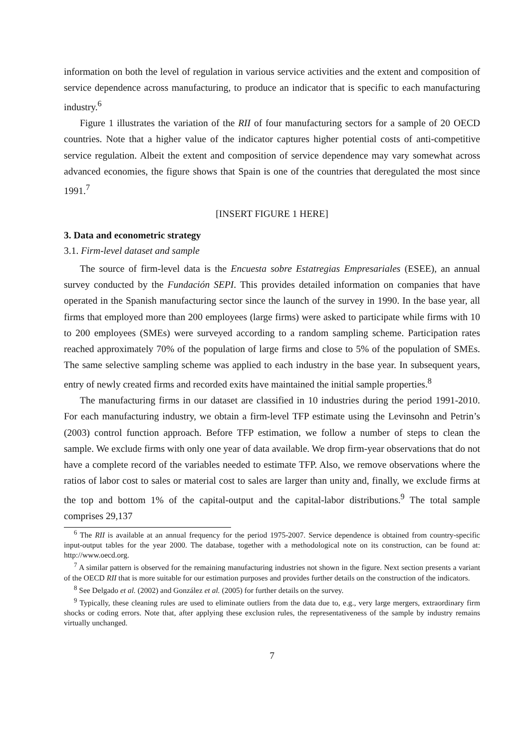information on both the level of regulation in various service activities and the extent and composition of service dependence across manufacturing, to produce an indicator that is specific to each manufacturing industry.<sup>6</sup>
Figure 1 illustrates the variation of the RII of four manufacturing sectors for a sample of 20 OECD countries. Note that a higher value of the indicator captures higher potential costs of anti-competitive service regulation. Albeit the extent and composition of service dependence may vary somewhat across advanced economies, the figure shows that Spain is one of the countries that deregulated the most since 1991.<sup>7</sup>
[INSERT FIGURE 1 HERE]
3. Data and econometric strategy
3.1. Firm-level dataset and sample
The source of firm-level data is the Encuesta sobre Estatregias Empresariales (ESEE), an annual survey conducted by the Fundación SEPI. This provides detailed information on companies that have operated in the Spanish manufacturing sector since the launch of the survey in 1990. In the base year, all firms that employed more than 200 employees (large firms) were asked to participate while firms with 10 to 200 employees (SMEs) were surveyed according to a random sampling scheme. Participation rates reached approximately 70% of the population of large firms and close to 5% of the population of SMEs. The same selective sampling scheme was applied to each industry in the base year. In subsequent years, entry of newly created firms and recorded exits have maintained the initial sample properties.<sup>8</sup>
The manufacturing firms in our dataset are classified in 10 industries during the period 1991-2010. For each manufacturing industry, we obtain a firm-level TFP estimate using the Levinsohn and Petrin’s (2003) control function approach. Before TFP estimation, we follow a number of steps to clean the sample. We exclude firms with only one year of data available. We drop firm-year observations that do not have a complete record of the variables needed to estimate TFP. Also, we remove observations where the ratios of labor cost to sales or material cost to sales are larger than unity and, finally, we exclude firms at the top and bottom 1% of the capital-output and the capital-labor distributions.<sup>9</sup> The total sample comprises 29,137
<sup>6</sup> The RII is available at an annual frequency for the period 1975-2007. Service dependence is obtained from country-specific input-output tables for the year 2000. The database, together with a methodological note on its construction, can be found at: http://www.oecd.org.
<sup>7</sup> A similar pattern is observed for the remaining manufacturing industries not shown in the figure. Next section presents a variant of the OECD RII that is more suitable for our estimation purposes and provides further details on the construction of the indicators.
<sup>8</sup> See Delgado et al. (2002) and González et al. (2005) for further details on the survey.
<sup>9</sup> Typically, these cleaning rules are used to eliminate outliers from the data due to, e.g., very large mergers, extraordinary firm shocks or coding errors. Note that, after applying these exclusion rules, the representativeness of the sample by industry remains virtually unchanged.
7